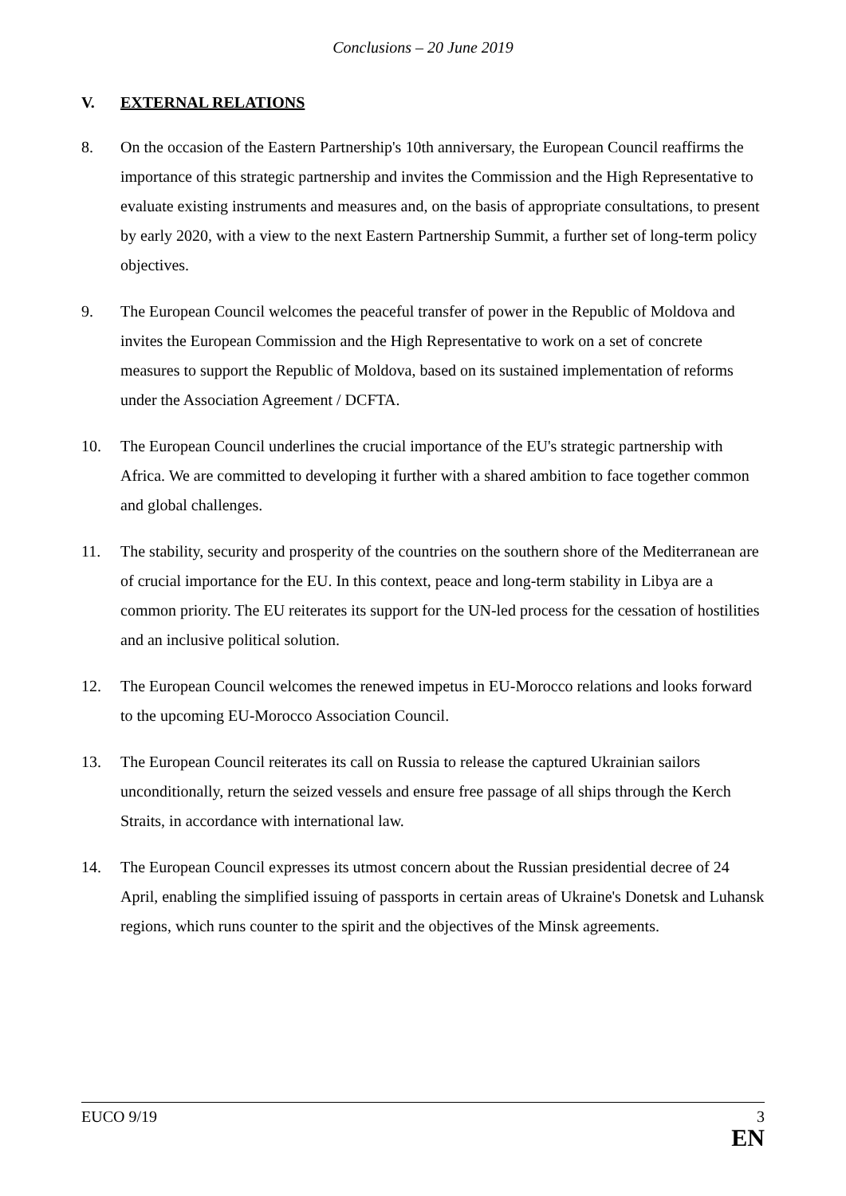Conclusions – 20 June 2019
V. EXTERNAL RELATIONS
8. On the occasion of the Eastern Partnership's 10th anniversary, the European Council reaffirms the importance of this strategic partnership and invites the Commission and the High Representative to evaluate existing instruments and measures and, on the basis of appropriate consultations, to present by early 2020, with a view to the next Eastern Partnership Summit, a further set of long-term policy objectives.
9. The European Council welcomes the peaceful transfer of power in the Republic of Moldova and invites the European Commission and the High Representative to work on a set of concrete measures to support the Republic of Moldova, based on its sustained implementation of reforms under the Association Agreement / DCFTA.
10. The European Council underlines the crucial importance of the EU's strategic partnership with Africa. We are committed to developing it further with a shared ambition to face together common and global challenges.
11. The stability, security and prosperity of the countries on the southern shore of the Mediterranean are of crucial importance for the EU. In this context, peace and long-term stability in Libya are a common priority. The EU reiterates its support for the UN-led process for the cessation of hostilities and an inclusive political solution.
12. The European Council welcomes the renewed impetus in EU-Morocco relations and looks forward to the upcoming EU-Morocco Association Council.
13. The European Council reiterates its call on Russia to release the captured Ukrainian sailors unconditionally, return the seized vessels and ensure free passage of all ships through the Kerch Straits, in accordance with international law.
14. The European Council expresses its utmost concern about the Russian presidential decree of 24 April, enabling the simplified issuing of passports in certain areas of Ukraine's Donetsk and Luhansk regions, which runs counter to the spirit and the objectives of the Minsk agreements.
EUCO 9/19 3
EN